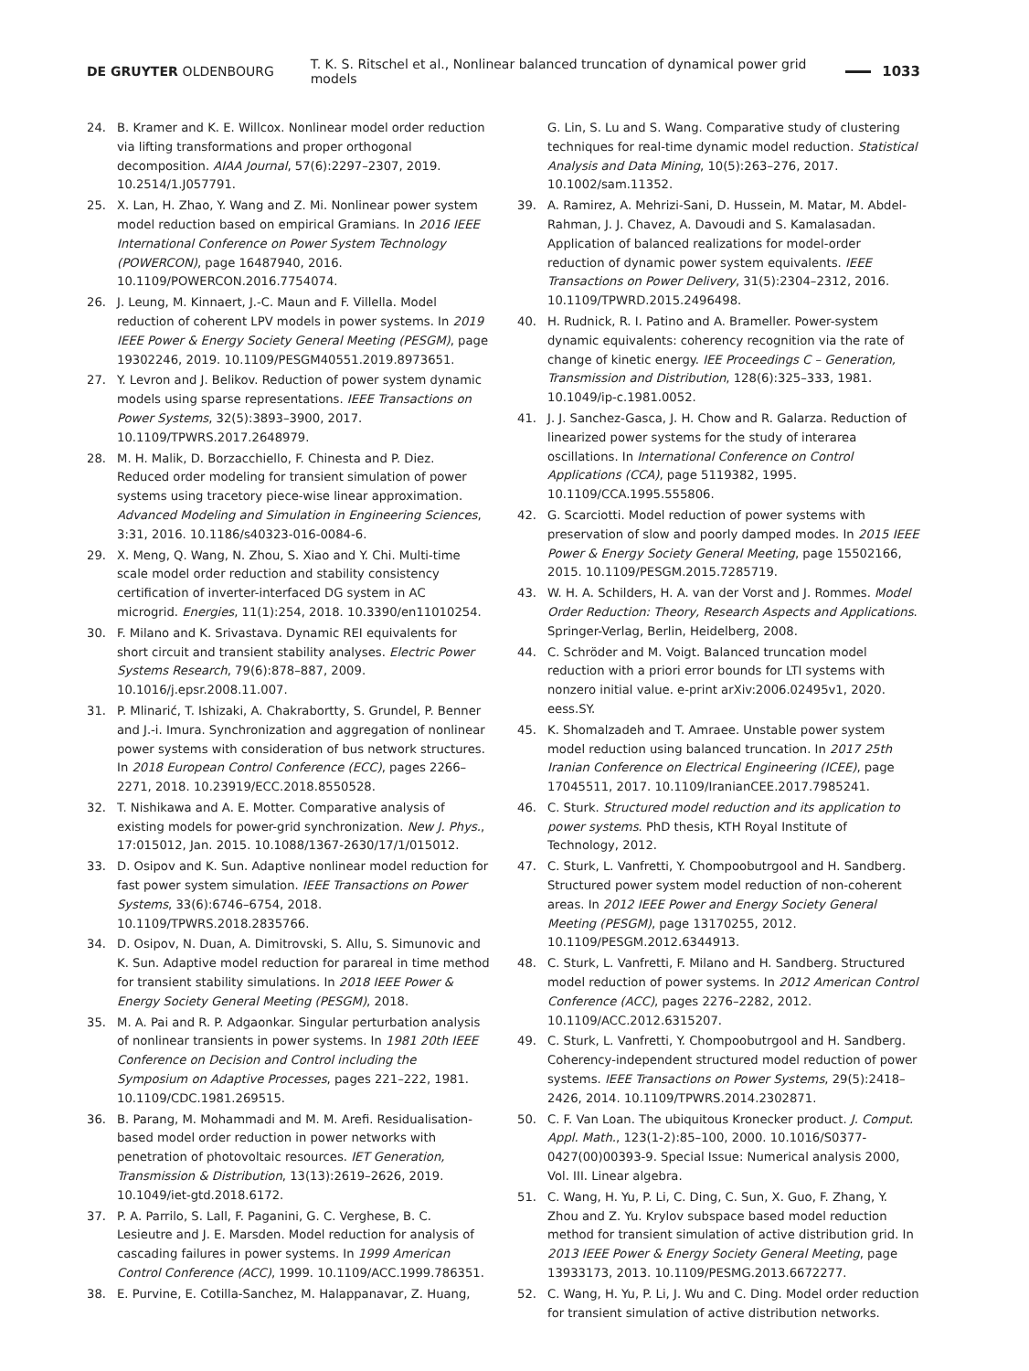DE GRUYTER OLDENBOURG T. K. S. Ritschel et al., Nonlinear balanced truncation of dynamical power grid models 1033
24. B. Kramer and K. E. Willcox. Nonlinear model order reduction via lifting transformations and proper orthogonal decomposition. AIAA Journal, 57(6):2297–2307, 2019. 10.2514/1.J057791.
25. X. Lan, H. Zhao, Y. Wang and Z. Mi. Nonlinear power system model reduction based on empirical Gramians. In 2016 IEEE International Conference on Power System Technology (POWERCON), page 16487940, 2016. 10.1109/POWERCON.2016.7754074.
26. J. Leung, M. Kinnaert, J.-C. Maun and F. Villella. Model reduction of coherent LPV models in power systems. In 2019 IEEE Power & Energy Society General Meeting (PESGM), page 19302246, 2019. 10.1109/PESGM40551.2019.8973651.
27. Y. Levron and J. Belikov. Reduction of power system dynamic models using sparse representations. IEEE Transactions on Power Systems, 32(5):3893–3900, 2017. 10.1109/TPWRS.2017.2648979.
28. M. H. Malik, D. Borzacchiello, F. Chinesta and P. Diez. Reduced order modeling for transient simulation of power systems using tracetory piece-wise linear approximation. Advanced Modeling and Simulation in Engineering Sciences, 3:31, 2016. 10.1186/s40323-016-0084-6.
29. X. Meng, Q. Wang, N. Zhou, S. Xiao and Y. Chi. Multi-time scale model order reduction and stability consistency certification of inverter-interfaced DG system in AC microgrid. Energies, 11(1):254, 2018. 10.3390/en11010254.
30. F. Milano and K. Srivastava. Dynamic REI equivalents for short circuit and transient stability analyses. Electric Power Systems Research, 79(6):878–887, 2009. 10.1016/j.epsr.2008.11.007.
31. P. Mlinarić, T. Ishizaki, A. Chakrabortty, S. Grundel, P. Benner and J.-i. Imura. Synchronization and aggregation of nonlinear power systems with consideration of bus network structures. In 2018 European Control Conference (ECC), pages 2266–2271, 2018. 10.23919/ECC.2018.8550528.
32. T. Nishikawa and A. E. Motter. Comparative analysis of existing models for power-grid synchronization. New J. Phys., 17:015012, Jan. 2015. 10.1088/1367-2630/17/1/015012.
33. D. Osipov and K. Sun. Adaptive nonlinear model reduction for fast power system simulation. IEEE Transactions on Power Systems, 33(6):6746–6754, 2018. 10.1109/TPWRS.2018.2835766.
34. D. Osipov, N. Duan, A. Dimitrovski, S. Allu, S. Simunovic and K. Sun. Adaptive model reduction for parareal in time method for transient stability simulations. In 2018 IEEE Power & Energy Society General Meeting (PESGM), 2018.
35. M. A. Pai and R. P. Adgaonkar. Singular perturbation analysis of nonlinear transients in power systems. In 1981 20th IEEE Conference on Decision and Control including the Symposium on Adaptive Processes, pages 221–222, 1981. 10.1109/CDC.1981.269515.
36. B. Parang, M. Mohammadi and M. M. Arefi. Residualisation-based model order reduction in power networks with penetration of photovoltaic resources. IET Generation, Transmission & Distribution, 13(13):2619–2626, 2019. 10.1049/iet-gtd.2018.6172.
37. P. A. Parrilo, S. Lall, F. Paganini, G. C. Verghese, B. C. Lesieutre and J. E. Marsden. Model reduction for analysis of cascading failures in power systems. In 1999 American Control Conference (ACC), 1999. 10.1109/ACC.1999.786351.
38. E. Purvine, E. Cotilla-Sanchez, M. Halappanavar, Z. Huang,
G. Lin, S. Lu and S. Wang. Comparative study of clustering techniques for real-time dynamic model reduction. Statistical Analysis and Data Mining, 10(5):263–276, 2017. 10.1002/sam.11352.
39. A. Ramirez, A. Mehrizi-Sani, D. Hussein, M. Matar, M. Abdel-Rahman, J. J. Chavez, A. Davoudi and S. Kamalasadan. Application of balanced realizations for model-order reduction of dynamic power system equivalents. IEEE Transactions on Power Delivery, 31(5):2304–2312, 2016. 10.1109/TPWRD.2015.2496498.
40. H. Rudnick, R. I. Patino and A. Brameller. Power-system dynamic equivalents: coherency recognition via the rate of change of kinetic energy. IEE Proceedings C – Generation, Transmission and Distribution, 128(6):325–333, 1981. 10.1049/ip-c.1981.0052.
41. J. J. Sanchez-Gasca, J. H. Chow and R. Galarza. Reduction of linearized power systems for the study of interarea oscillations. In International Conference on Control Applications (CCA), page 5119382, 1995. 10.1109/CCA.1995.555806.
42. G. Scarciotti. Model reduction of power systems with preservation of slow and poorly damped modes. In 2015 IEEE Power & Energy Society General Meeting, page 15502166, 2015. 10.1109/PESGM.2015.7285719.
43. W. H. A. Schilders, H. A. van der Vorst and J. Rommes. Model Order Reduction: Theory, Research Aspects and Applications. Springer-Verlag, Berlin, Heidelberg, 2008.
44. C. Schröder and M. Voigt. Balanced truncation model reduction with a priori error bounds for LTI systems with nonzero initial value. e-print arXiv:2006.02495v1, 2020. eess.SY.
45. K. Shomalzadeh and T. Amraee. Unstable power system model reduction using balanced truncation. In 2017 25th Iranian Conference on Electrical Engineering (ICEE), page 17045511, 2017. 10.1109/IranianCEE.2017.7985241.
46. C. Sturk. Structured model reduction and its application to power systems. PhD thesis, KTH Royal Institute of Technology, 2012.
47. C. Sturk, L. Vanfretti, Y. Chompoobutrgool and H. Sandberg. Structured power system model reduction of non-coherent areas. In 2012 IEEE Power and Energy Society General Meeting (PESGM), page 13170255, 2012. 10.1109/PESGM.2012.6344913.
48. C. Sturk, L. Vanfretti, F. Milano and H. Sandberg. Structured model reduction of power systems. In 2012 American Control Conference (ACC), pages 2276–2282, 2012. 10.1109/ACC.2012.6315207.
49. C. Sturk, L. Vanfretti, Y. Chompoobutrgool and H. Sandberg. Coherency-independent structured model reduction of power systems. IEEE Transactions on Power Systems, 29(5):2418–2426, 2014. 10.1109/TPWRS.2014.2302871.
50. C. F. Van Loan. The ubiquitous Kronecker product. J. Comput. Appl. Math., 123(1-2):85–100, 2000. 10.1016/S0377-0427(00)00393-9. Special Issue: Numerical analysis 2000, Vol. III. Linear algebra.
51. C. Wang, H. Yu, P. Li, C. Ding, C. Sun, X. Guo, F. Zhang, Y. Zhou and Z. Yu. Krylov subspace based model reduction method for transient simulation of active distribution grid. In 2013 IEEE Power & Energy Society General Meeting, page 13933173, 2013. 10.1109/PESMG.2013.6672277.
52. C. Wang, H. Yu, P. Li, J. Wu and C. Ding. Model order reduction for transient simulation of active distribution networks.